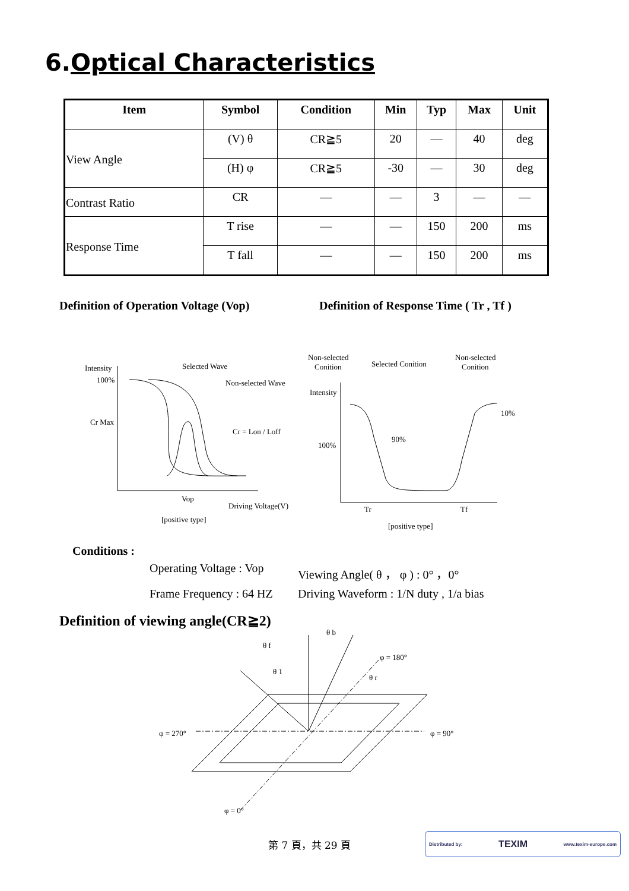6.Optical Characteristics
| Item | Symbol | Condition | Min | Typ | Max | Unit |
| --- | --- | --- | --- | --- | --- | --- |
| View Angle | (V) θ | CR≧5 | 20 | — | 40 | deg |
| | (H) φ | CR≧5 | -30 | — | 30 | deg |
| Contrast Ratio | CR | — | — | 3 | — | — |
| Response Time | T rise | — | — | 150 | 200 | ms |
| | T fall | — | — | 150 | 200 | ms |
Definition of Operation Voltage (Vop)
Definition of Response Time ( Tr , Tf )
Intensity
100%
Cr Max
Selected Wave
Non-selected Wave
Cr = Lon / Loff
Vop
Driving Voltage(V)
[positive type]
Non-selected
Conition
Selected Conition
Non-selected
Conition
Intensity
100%
90%
10%
Tr
Tf
[positive type]
Conditions :
Operating Voltage : Vop
Viewing Angle( θ ， φ ) : 0° ，0°
Frame Frequency : 64 HZ
Driving Waveform : 1/N duty , 1/a bias
Definition of viewing angle(CR≧2)
φ = 270°
φ = 90°
φ = 180°
φ = 0°
θ b
θ f
θ 1
θ r
第 7 頁，共 29 頁
Distributed by: TEXIM www.texim-europe.com